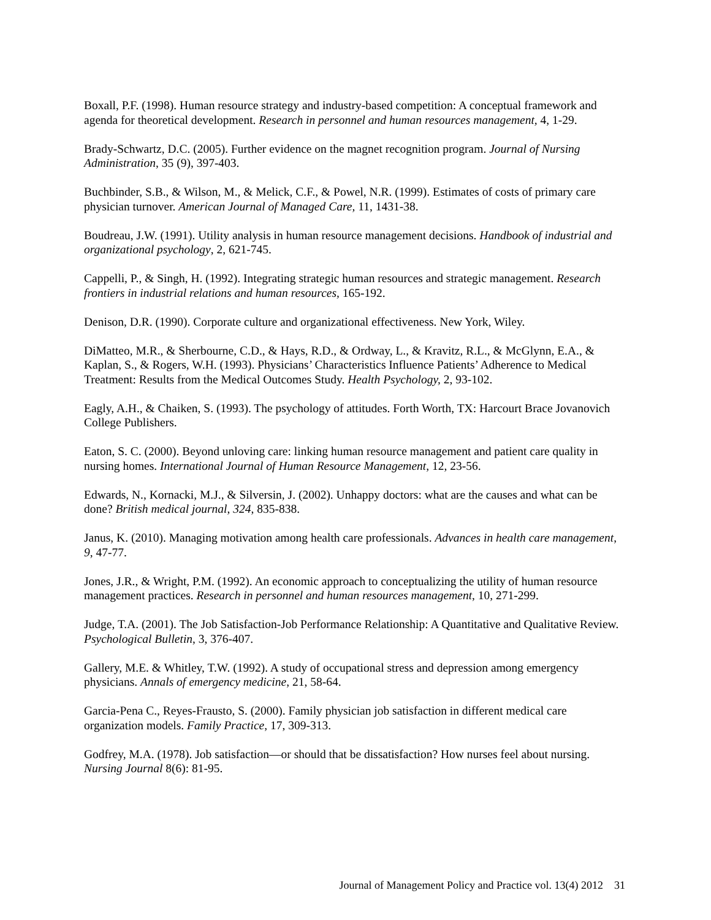Boxall, P.F. (1998). Human resource strategy and industry-based competition: A conceptual framework and agenda for theoretical development. Research in personnel and human resources management, 4, 1-29.
Brady-Schwartz, D.C. (2005). Further evidence on the magnet recognition program. Journal of Nursing Administration, 35 (9), 397-403.
Buchbinder, S.B., & Wilson, M., & Melick, C.F., & Powel, N.R. (1999). Estimates of costs of primary care physician turnover. American Journal of Managed Care, 11, 1431-38.
Boudreau, J.W. (1991). Utility analysis in human resource management decisions. Handbook of industrial and organizational psychology, 2, 621-745.
Cappelli, P., & Singh, H. (1992). Integrating strategic human resources and strategic management. Research frontiers in industrial relations and human resources, 165-192.
Denison, D.R. (1990). Corporate culture and organizational effectiveness. New York, Wiley.
DiMatteo, M.R., & Sherbourne, C.D., & Hays, R.D., & Ordway, L., & Kravitz, R.L., & McGlynn, E.A., & Kaplan, S., & Rogers, W.H. (1993). Physicians’ Characteristics Influence Patients’ Adherence to Medical Treatment: Results from the Medical Outcomes Study. Health Psychology, 2, 93-102.
Eagly, A.H., & Chaiken, S. (1993). The psychology of attitudes. Forth Worth, TX: Harcourt Brace Jovanovich College Publishers.
Eaton, S. C. (2000). Beyond unloving care: linking human resource management and patient care quality in nursing homes. International Journal of Human Resource Management, 12, 23-56.
Edwards, N., Kornacki, M.J., & Silversin, J. (2002). Unhappy doctors: what are the causes and what can be done? British medical journal, 324, 835-838.
Janus, K. (2010). Managing motivation among health care professionals. Advances in health care management, 9, 47-77.
Jones, J.R., & Wright, P.M. (1992). An economic approach to conceptualizing the utility of human resource management practices. Research in personnel and human resources management, 10, 271-299.
Judge, T.A. (2001). The Job Satisfaction-Job Performance Relationship: A Quantitative and Qualitative Review. Psychological Bulletin, 3, 376-407.
Gallery, M.E. & Whitley, T.W. (1992). A study of occupational stress and depression among emergency physicians. Annals of emergency medicine, 21, 58-64.
Garcia-Pena C., Reyes-Frausto, S. (2000). Family physician job satisfaction in different medical care organization models. Family Practice, 17, 309-313.
Godfrey, M.A. (1978). Job satisfaction—or should that be dissatisfaction? How nurses feel about nursing. Nursing Journal 8(6): 81-95.
Journal of Management Policy and Practice vol. 13(4) 2012 31